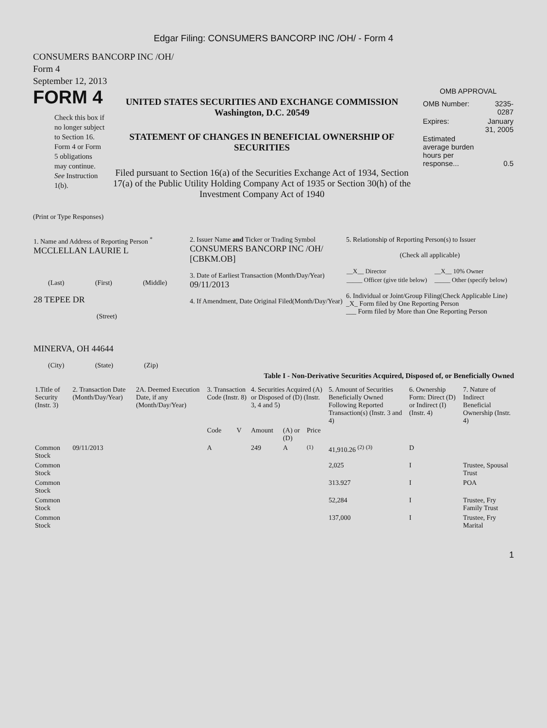Edgar Filing: CONSUMERS BANCORP INC /OH/ - Form 4
CONSUMERS BANCORP INC /OH/
Form 4
September 12, 2013
FORM 4
Check this box if no longer subject to Section 16. Form 4 or Form 5 obligations may continue. See Instruction 1(b).
UNITED STATES SECURITIES AND EXCHANGE COMMISSION
Washington, D.C. 20549
STATEMENT OF CHANGES IN BENEFICIAL OWNERSHIP OF SECURITIES
Filed pursuant to Section 16(a) of the Securities Exchange Act of 1934, Section 17(a) of the Public Utility Holding Company Act of 1935 or Section 30(h) of the Investment Company Act of 1940
OMB APPROVAL
| OMB Number: | 3235-0287 |
| Expires: | January 31, 2005 |
| Estimated average burden hours per response... | 0.5 |
(Print or Type Responses)
| 1. Name and Address of Reporting Person <sup>*</sup> MCCLELLAN LAURIE L (Last) (First) (Middle) 28 TEPEE DR (Street) MINERVA, OH 44644 (City) (State) (Zip) | 2. Issuer Name and Ticker or Trading Symbol CONSUMERS BANCORP INC /OH/ [CBKM.OB] 3. Date of Earliest Transaction (Month/Day/Year) 09/11/2013 4. If Amendment, Date Original Filed(Month/Day/Year) | 5. Relationship of Reporting Person(s) to Issuer (Check all applicable) / __X__ Director / __X__ 10% Owner / / _____ Officer (give title below) / _____ Other (specify below) / 6. Individual or Joint/Group Filing(Check Applicable Line) _X_ Form filed by One Reporting Person ___ Form filed by More than One Reporting Person |
Table I - Non-Derivative Securities Acquired, Disposed of, or Beneficially Owned
| 1.Title of Security (Instr. 3) | 2. Transaction Date (Month/Day/Year) | 2A. Deemed Execution Date, if any (Month/Day/Year) | 3. Transaction Code (Instr. 8) | | 4. Securities Acquired (A) or Disposed of (D) (Instr. 3, 4 and 5) | | | 5. Amount of Securities Beneficially Owned Following Reported Transaction(s) (Instr. 3 and 4) | 6. Ownership Form: Direct (D) or Indirect (I) (Instr. 4) | 7. Nature of Indirect Beneficial Ownership (Instr. 4) |
| --- | --- | --- | --- | --- | --- | --- | --- | --- | --- | --- |
| | | | Code | V | Amount | (A) or (D) | Price | | | |
| Common Stock | 09/11/2013 | | A | | 249 | A | <sup>(1)</sup> | 41,910.26 <sup>(2)</sup> <sup>(3)</sup> | D | |
| Common Stock | | | | | | | | 2,025 | I | Trustee, Spousal Trust |
| Common Stock | | | | | | | | 313.927 | I | POA |
| Common Stock | | | | | | | | 52,284 | I | Trustee, Fry Family Trust |
| Common Stock | | | | | | | | 137,000 | I | Trustee, Fry Marital |
1